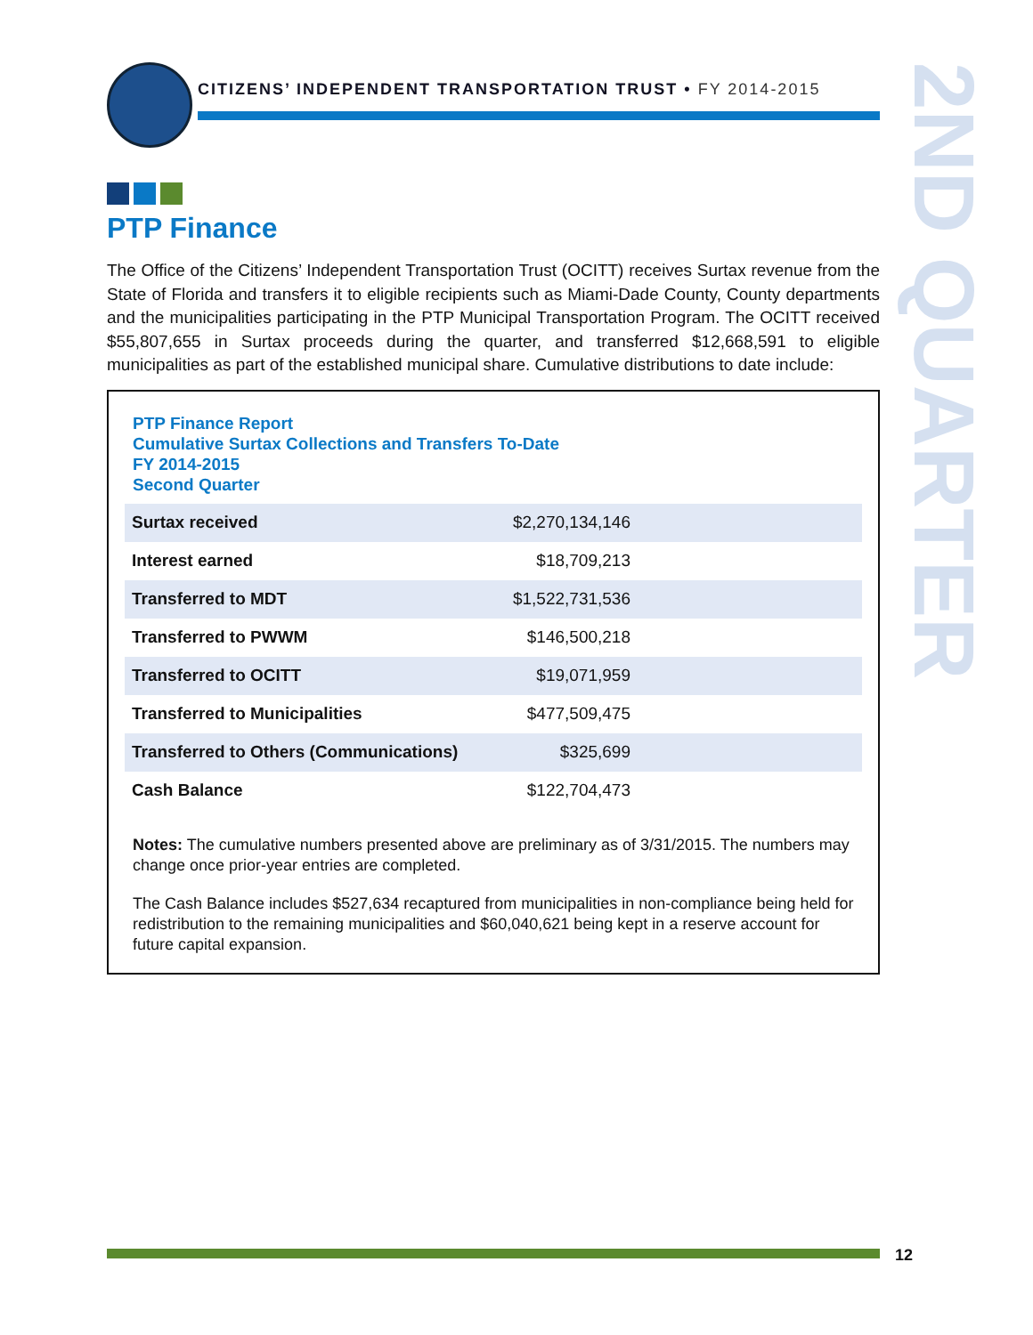CITIZENS’ INDEPENDENT TRANSPORTATION TRUST • FY 2014-2015
2ND QUARTER
PTP Finance
The Office of the Citizens’ Independent Transportation Trust (OCITT) receives Surtax revenue from the State of Florida and transfers it to eligible recipients such as Miami-Dade County, County departments and the municipalities participating in the PTP Municipal Transportation Program. The OCITT received $55,807,655 in Surtax proceeds during the quarter, and transferred $12,668,591 to eligible municipalities as part of the established municipal share. Cumulative distributions to date include:
PTP Finance Report
Cumulative Surtax Collections and Transfers To-Date
FY 2014-2015
Second Quarter
| Surtax received | $2,270,134,146 |
| Interest earned | $18,709,213 |
| Transferred to MDT | $1,522,731,536 |
| Transferred to PWWM | $146,500,218 |
| Transferred to OCITT | $19,071,959 |
| Transferred to Municipalities | $477,509,475 |
| Transferred to Others (Communications) | $325,699 |
| Cash Balance | $122,704,473 |
Notes: The cumulative numbers presented above are preliminary as of 3/31/2015. The numbers may change once prior-year entries are completed.
The Cash Balance includes $527,634 recaptured from municipalities in non-compliance being held for redistribution to the remaining municipalities and $60,040,621 being kept in a reserve account for future capital expansion.
12